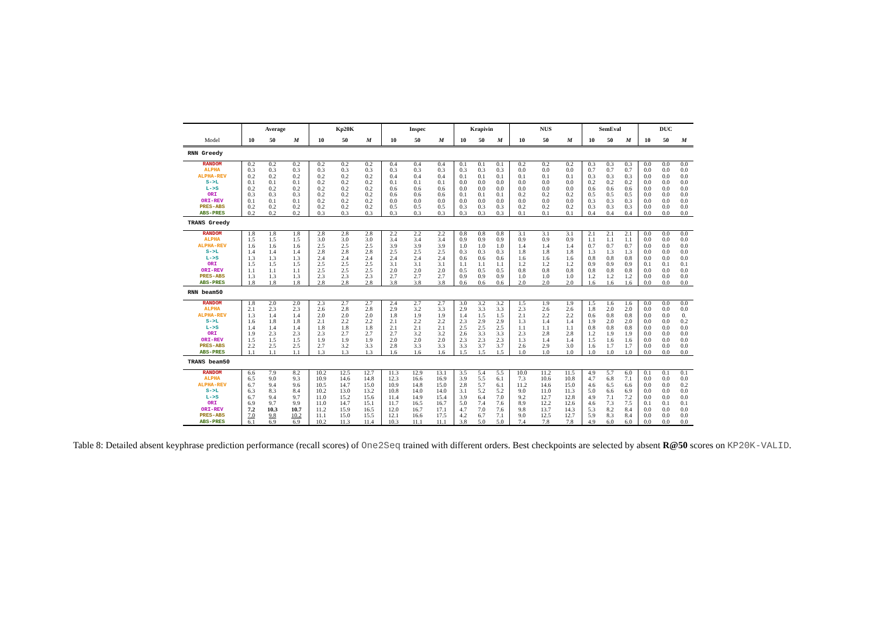| | Average | | | Kp20K | | | Inspec | | | Krapivin | | | NUS | | | SemEval | | | DUC | | |
| --- | --- | --- | --- | --- | --- | --- | --- | --- | --- | --- | --- | --- | --- | --- | --- | --- | --- | --- | --- | --- | --- |
| Model | 10 | 50 | M | 10 | 50 | M | 10 | 50 | M | 10 | 50 | M | 10 | 50 | M | 10 | 50 | M | 10 | 50 | M |
| RNN Greedy | | | | | | | | | | | | | | | | | | | | | |
| RANDOM ALPHA ALPHA-REV S->L L->S ORI ORI-REV PRES-ABS ABS-PRES | 0.2 0.3 0.2 0.1 0.2 0.3 0.1 0.2 0.2 | 0.2 0.3 0.2 0.1 0.2 0.3 0.1 0.2 0.2 | 0.2 0.3 0.2 0.1 0.2 0.3 0.1 0.2 0.2 | 0.2 0.3 0.2 0.2 0.2 0.2 0.2 0.2 0.3 | 0.2 0.3 0.2 0.2 0.2 0.2 0.2 0.2 0.3 | 0.2 0.3 0.2 0.2 0.2 0.2 0.2 0.2 0.3 | 0.4 0.3 0.4 0.1 0.6 0.6 0.0 0.5 0.3 | 0.4 0.3 0.4 0.1 0.6 0.6 0.0 0.5 0.3 | 0.4 0.3 0.4 0.1 0.6 0.6 0.0 0.5 0.3 | 0.1 0.3 0.1 0.0 0.0 0.1 0.0 0.3 0.3 | 0.1 0.3 0.1 0.0 0.0 0.1 0.0 0.3 0.3 | 0.1 0.3 0.1 0.0 0.0 0.1 0.0 0.3 0.3 | 0.2 0.0 0.1 0.0 0.0 0.2 0.0 0.2 0.1 | 0.2 0.0 0.1 0.0 0.0 0.2 0.0 0.2 0.1 | 0.2 0.0 0.1 0.0 0.0 0.2 0.0 0.2 0.1 | 0.3 0.7 0.3 0.2 0.6 0.5 0.3 0.3 0.4 | 0.3 0.7 0.3 0.2 0.6 0.5 0.3 0.3 0.4 | 0.3 0.7 0.3 0.2 0.6 0.5 0.3 0.3 0.4 | 0.0 0.0 0.0 0.0 0.0 0.0 0.0 0.0 0.0 | 0.0 0.0 0.0 0.0 0.0 0.0 0.0 0.0 0.0 | 0.0 0.0 0.0 0.0 0.0 0.0 0.0 0.0 0.0 |
| TRANS Greedy | | | | | | | | | | | | | | | | | | | | | |
| RANDOM ALPHA ALPHA-REV S->L L->S ORI ORI-REV PRES-ABS ABS-PRES | 1.8 1.5 1.6 1.4 1.3 1.5 1.1 1.3 1.8 | 1.8 1.5 1.6 1.4 1.3 1.5 1.1 1.3 1.8 | 1.8 1.5 1.6 1.4 1.3 1.5 1.1 1.3 1.8 | 2.8 3.0 2.5 2.8 2.4 2.5 2.5 2.3 2.8 | 2.8 3.0 2.5 2.8 2.4 2.5 2.5 2.3 2.8 | 2.8 3.0 2.5 2.8 2.4 2.5 2.5 2.3 2.8 | 2.2 3.4 3.9 2.5 2.4 3.1 2.0 2.7 3.8 | 2.2 3.4 3.9 2.5 2.4 3.1 2.0 2.7 3.8 | 2.2 3.4 3.9 2.5 2.4 3.1 2.0 2.7 3.8 | 0.8 0.9 1.0 0.3 0.6 1.1 0.5 0.9 0.6 | 0.8 0.9 1.0 0.3 0.6 1.1 0.5 0.9 0.6 | 0.8 0.9 1.0 0.3 0.6 1.1 0.5 0.9 0.6 | 3.1 0.9 1.4 1.8 1.6 1.2 0.8 1.0 2.0 | 3.1 0.9 1.4 1.8 1.6 1.2 0.8 1.0 2.0 | 3.1 0.9 1.4 1.8 1.6 1.2 0.8 1.0 2.0 | 2.1 1.1 0.7 1.3 0.8 0.9 0.8 1.2 1.6 | 2.1 1.1 0.7 1.3 0.8 0.9 0.8 1.2 1.6 | 2.1 1.1 0.7 1.3 0.8 0.9 0.8 1.2 1.6 | 0.0 0.0 0.0 0.0 0.0 0.1 0.0 0.0 0.0 | 0.0 0.0 0.0 0.0 0.0 0.1 0.0 0.0 0.0 | 0.0 0.0 0.0 0.0 0.0 0.1 0.0 0.0 0.0 |
| RNN beam50 | | | | | | | | | | | | | | | | | | | | | |
| RANDOM ALPHA ALPHA-REV S->L L->S ORI ORI-REV PRES-ABS ABS-PRES | 1.8 2.1 1.3 1.6 1.4 1.9 1.5 2.2 1.1 | 2.0 2.3 1.4 1.8 1.4 2.3 1.5 2.5 1.1 | 2.0 2.3 1.4 1.8 1.4 2.3 1.5 2.5 1.1 | 2.3 2.6 2.0 2.1 1.8 2.3 1.9 2.7 1.3 | 2.7 2.8 2.0 2.2 1.8 2.7 1.9 3.2 1.3 | 2.7 2.8 2.0 2.2 1.8 2.7 1.9 3.3 1.3 | 2.4 2.9 1.8 2.1 2.1 2.7 2.0 2.8 1.6 | 2.7 3.2 1.9 2.2 2.1 3.2 2.0 3.3 1.6 | 2.7 3.3 1.9 2.2 2.1 3.2 2.0 3.3 1.6 | 3.0 2.9 1.4 2.3 2.5 2.6 2.3 3.3 1.5 | 3.2 3.3 1.5 2.9 2.5 3.3 2.3 3.7 1.5 | 3.2 3.3 1.5 2.9 2.5 3.3 2.3 3.7 1.5 | 1.5 2.3 2.1 1.3 1.1 2.3 1.3 2.6 1.0 | 1.9 2.6 2.2 1.4 1.1 2.8 1.4 2.9 1.0 | 1.9 2.6 2.2 1.4 1.1 2.8 1.4 3.0 1.0 | 1.5 1.8 0.6 1.9 0.8 1.2 1.5 1.6 1.0 | 1.6 2.0 0.8 2.0 0.8 1.9 1.6 1.7 1.0 | 1.6 2.0 0.8 2.0 0.8 1.9 1.6 1.7 1.0 | 0.0 0.0 0.0 0.0 0.0 0.0 0.0 0.0 0.0 | 0.0 0.0 0.0 0.0 0.0 0.0 0.0 0.0 0.0 | 0.0 0.0 0. 0.2 0.0 0.0 0.0 0.0 0.0 |
| TRANS beam50 | | | | | | | | | | | | | | | | | | | | | |
| RANDOM ALPHA ALPHA-REV S->L L->S ORI ORI-REV PRES-ABS ABS-PRES | 6.6 6.5 6.7 6.3 6.7 6.9 7.2 7.0 6.1 | 7.9 9.0 9.4 8.3 9.4 9.7 10.3 9.8 6.9 | 8.2 9.3 9.6 8.4 9.7 9.9 10.7 10.2 6.9 | 10.2 10.9 10.5 10.2 11.0 11.0 11.2 11.1 10.2 | 12.5 14.6 14.7 13.0 15.2 14.7 15.9 15.0 11.3 | 12.7 14.8 15.0 13.2 15.6 15.1 16.5 15.5 11.4 | 11.3 12.3 10.9 10.8 11.4 11.7 12.0 12.1 10.3 | 12.9 16.6 14.8 14.0 14.9 16.5 16.7 16.6 11.1 | 13.1 16.9 15.0 14.0 15.4 16.7 17.1 17.5 11.1 | 3.5 3.9 2.8 3.1 3.9 5.0 4.7 4.2 3.8 | 5.4 5.5 5.7 5.2 6.4 7.4 7.0 6.7 5.0 | 5.5 6.1 6.1 5.2 7.0 7.6 7.6 7.1 5.0 | 10.0 7.3 11.2 9.0 9.2 8.9 9.8 9.0 7.4 | 11.2 10.6 14.6 11.0 12.7 12.2 13.7 12.5 7.8 | 11.5 10.8 15.0 11.3 12.8 12.6 14.3 12.7 7.8 | 4.9 4.7 4.6 5.0 4.9 4.6 5.3 5.9 4.9 | 5.7 6.8 6.5 6.6 7.1 7.3 8.2 8.3 6.0 | 6.0 7.1 6.6 6.9 7.2 7.5 8.4 8.4 6.0 | 0.1 0.0 0.0 0.0 0.0 0.1 0.0 0.0 0.0 | 0.1 0.0 0.0 0.0 0.0 0.1 0.0 0.0 0.0 | 0.1 0.0 0.2 0.0 0.0 0.1 0.0 0.0 0.0 |
Table 8: Detailed absent keyphrase prediction performance (recall scores) of One2Seq trained with different orders. Best checkpoints are selected by absent R@50 scores on KP20K-VALID.